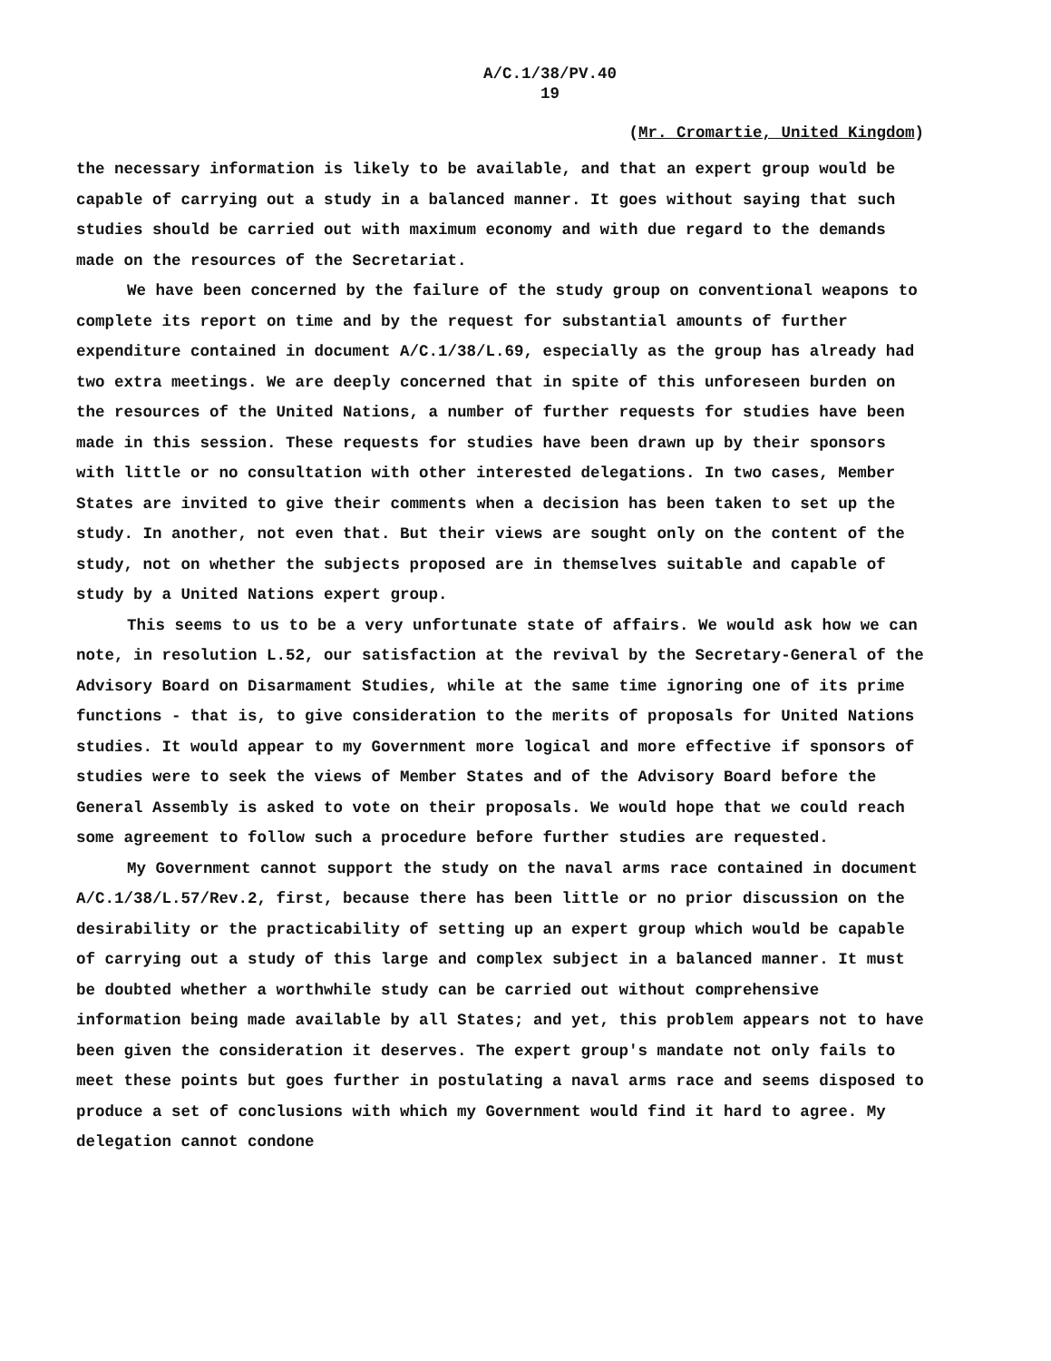A/C.1/38/PV.40
19
(Mr. Cromartie, United Kingdom)
the necessary information is likely to be available, and that an expert group would be capable of carrying out a study in a balanced manner. It goes without saying that such studies should be carried out with maximum economy and with due regard to the demands made on the resources of the Secretariat.
We have been concerned by the failure of the study group on conventional weapons to complete its report on time and by the request for substantial amounts of further expenditure contained in document A/C.1/38/L.69, especially as the group has already had two extra meetings. We are deeply concerned that in spite of this unforeseen burden on the resources of the United Nations, a number of further requests for studies have been made in this session. These requests for studies have been drawn up by their sponsors with little or no consultation with other interested delegations. In two cases, Member States are invited to give their comments when a decision has been taken to set up the study. In another, not even that. But their views are sought only on the content of the study, not on whether the subjects proposed are in themselves suitable and capable of study by a United Nations expert group.
This seems to us to be a very unfortunate state of affairs. We would ask how we can note, in resolution L.52, our satisfaction at the revival by the Secretary-General of the Advisory Board on Disarmament Studies, while at the same time ignoring one of its prime functions - that is, to give consideration to the merits of proposals for United Nations studies. It would appear to my Government more logical and more effective if sponsors of studies were to seek the views of Member States and of the Advisory Board before the General Assembly is asked to vote on their proposals. We would hope that we could reach some agreement to follow such a procedure before further studies are requested.
My Government cannot support the study on the naval arms race contained in document A/C.1/38/L.57/Rev.2, first, because there has been little or no prior discussion on the desirability or the practicability of setting up an expert group which would be capable of carrying out a study of this large and complex subject in a balanced manner. It must be doubted whether a worthwhile study can be carried out without comprehensive information being made available by all States; and yet, this problem appears not to have been given the consideration it deserves. The expert group's mandate not only fails to meet these points but goes further in postulating a naval arms race and seems disposed to produce a set of conclusions with which my Government would find it hard to agree. My delegation cannot condone